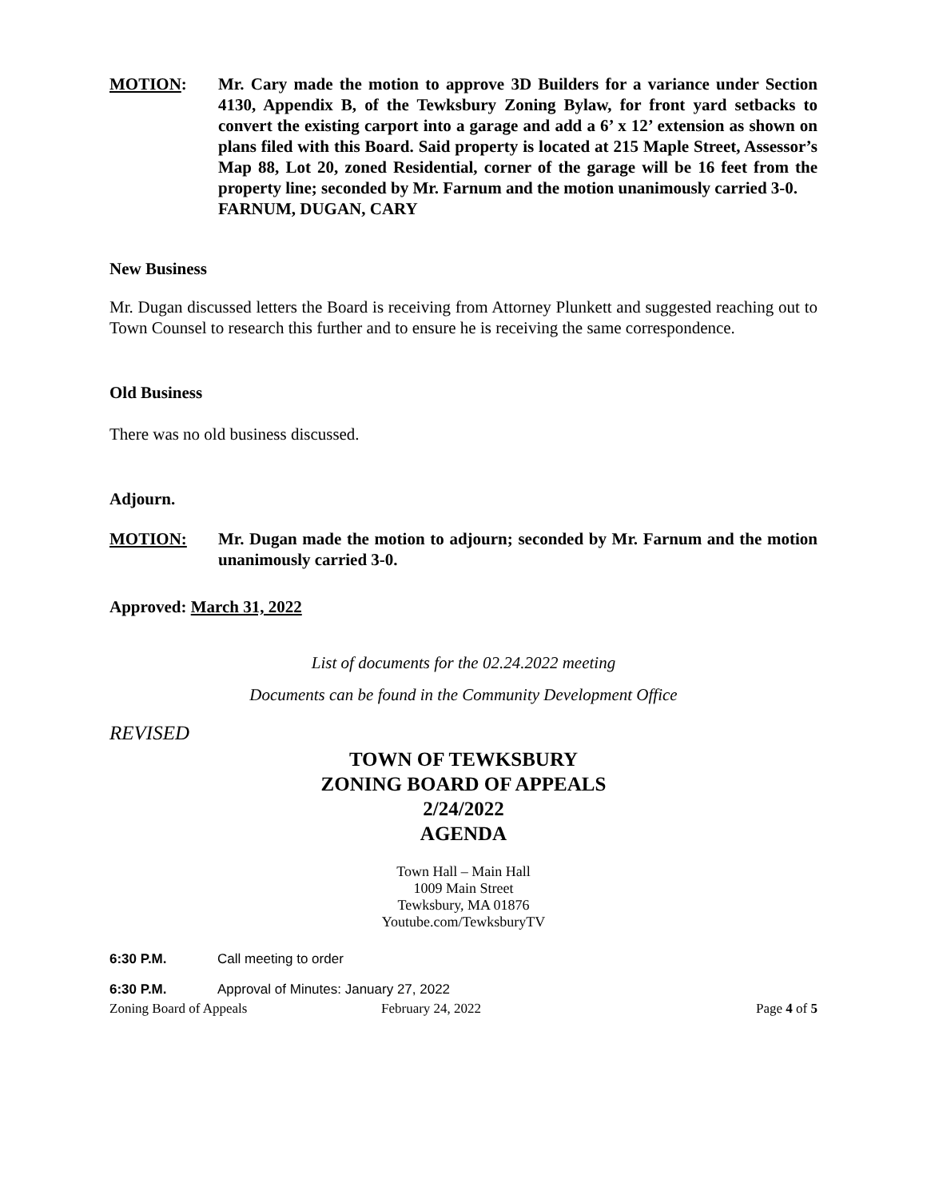MOTION: Mr. Cary made the motion to approve 3D Builders for a variance under Section 4130, Appendix B, of the Tewksbury Zoning Bylaw, for front yard setbacks to convert the existing carport into a garage and add a 6’ x 12’ extension as shown on plans filed with this Board. Said property is located at 215 Maple Street, Assessor’s Map 88, Lot 20, zoned Residential, corner of the garage will be 16 feet from the property line; seconded by Mr. Farnum and the motion unanimously carried 3-0.
FARNUM, DUGAN, CARY
New Business
Mr. Dugan discussed letters the Board is receiving from Attorney Plunkett and suggested reaching out to Town Counsel to research this further and to ensure he is receiving the same correspondence.
Old Business
There was no old business discussed.
Adjourn.
MOTION: Mr. Dugan made the motion to adjourn; seconded by Mr. Farnum and the motion unanimously carried 3-0.
Approved: March 31, 2022
List of documents for the 02.24.2022 meeting
Documents can be found in the Community Development Office
REVISED
TOWN OF TEWKSBURY
ZONING BOARD OF APPEALS
2/24/2022
AGENDA
Town Hall – Main Hall
1009 Main Street
Tewksbury, MA 01876
Youtube.com/TewksburyTV
6:30 P.M. Call meeting to order
6:30 P.M. Approval of Minutes: January 27, 2022
Zoning Board of Appeals February 24, 2022 Page 4 of 5